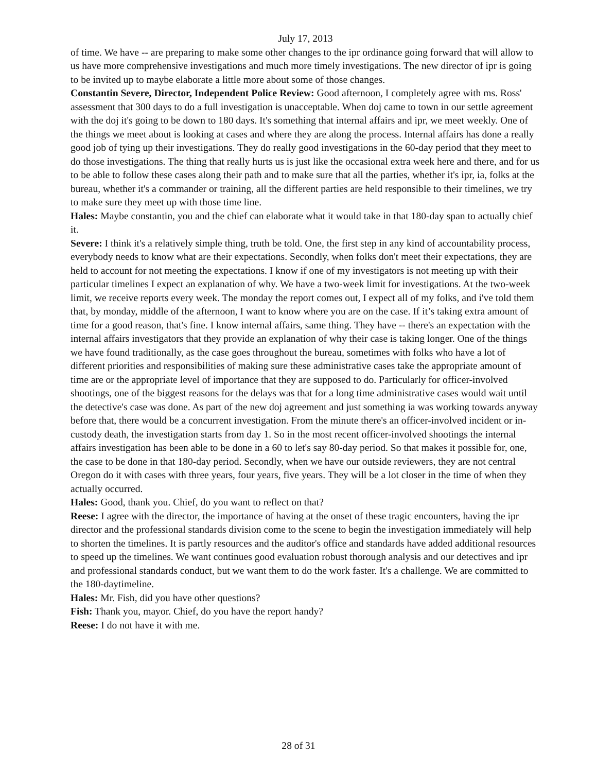July 17, 2013
of time. We have -- are preparing to make some other changes to the ipr ordinance going forward that will allow to us have more comprehensive investigations and much more timely investigations. The new director of ipr is going to be invited up to maybe elaborate a little more about some of those changes.
Constantin Severe, Director, Independent Police Review: Good afternoon, I completely agree with ms. Ross' assessment that 300 days to do a full investigation is unacceptable. When doj came to town in our settle agreement with the doj it's going to be down to 180 days. It's something that internal affairs and ipr, we meet weekly. One of the things we meet about is looking at cases and where they are along the process. Internal affairs has done a really good job of tying up their investigations. They do really good investigations in the 60-day period that they meet to do those investigations. The thing that really hurts us is just like the occasional extra week here and there, and for us to be able to follow these cases along their path and to make sure that all the parties, whether it's ipr, ia, folks at the bureau, whether it's a commander or training, all the different parties are held responsible to their timelines, we try to make sure they meet up with those time line.
Hales: Maybe constantin, you and the chief can elaborate what it would take in that 180-day span to actually chief it.
Severe: I think it's a relatively simple thing, truth be told. One, the first step in any kind of accountability process, everybody needs to know what are their expectations. Secondly, when folks don't meet their expectations, they are held to account for not meeting the expectations. I know if one of my investigators is not meeting up with their particular timelines I expect an explanation of why. We have a two-week limit for investigations. At the two-week limit, we receive reports every week. The monday the report comes out, I expect all of my folks, and i've told them that, by monday, middle of the afternoon, I want to know where you are on the case. If it’s taking extra amount of time for a good reason, that's fine. I know internal affairs, same thing. They have -- there's an expectation with the internal affairs investigators that they provide an explanation of why their case is taking longer. One of the things we have found traditionally, as the case goes throughout the bureau, sometimes with folks who have a lot of different priorities and responsibilities of making sure these administrative cases take the appropriate amount of time are or the appropriate level of importance that they are supposed to do. Particularly for officer-involved shootings, one of the biggest reasons for the delays was that for a long time administrative cases would wait until the detective's case was done. As part of the new doj agreement and just something ia was working towards anyway before that, there would be a concurrent investigation. From the minute there's an officer-involved incident or in-custody death, the investigation starts from day 1. So in the most recent officer-involved shootings the internal affairs investigation has been able to be done in a 60 to let's say 80-day period. So that makes it possible for, one, the case to be done in that 180-day period. Secondly, when we have our outside reviewers, they are not central Oregon do it with cases with three years, four years, five years. They will be a lot closer in the time of when they actually occurred.
Hales: Good, thank you. Chief, do you want to reflect on that?
Reese: I agree with the director, the importance of having at the onset of these tragic encounters, having the ipr director and the professional standards division come to the scene to begin the investigation immediately will help to shorten the timelines. It is partly resources and the auditor's office and standards have added additional resources to speed up the timelines. We want continues good evaluation robust thorough analysis and our detectives and ipr and professional standards conduct, but we want them to do the work faster. It's a challenge. We are committed to the 180-daytimeline.
Hales: Mr. Fish, did you have other questions?
Fish: Thank you, mayor. Chief, do you have the report handy?
Reese: I do not have it with me.
28 of 31